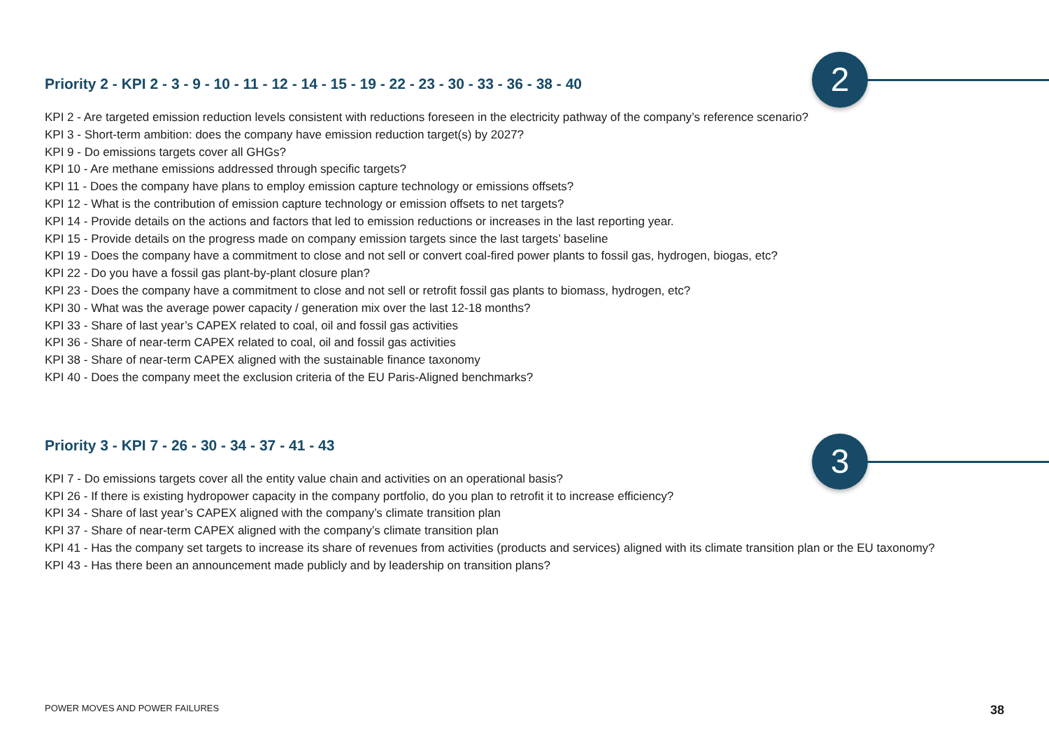2
3
Priority 2 - KPI 2 - 3 - 9 - 10 - 11 - 12 - 14 - 15 - 19 - 22 - 23 - 30 - 33 - 36 - 38 - 40
KPI 2 - Are targeted emission reduction levels consistent with reductions foreseen in the electricity pathway of the company’s reference scenario?
KPI 3 - Short-term ambition: does the company have emission reduction target(s) by 2027?
KPI 9 - Do emissions targets cover all GHGs?
KPI 10 - Are methane emissions addressed through specific targets?
KPI 11 - Does the company have plans to employ emission capture technology or emissions offsets?
KPI 12 - What is the contribution of emission capture technology or emission offsets to net targets?
KPI 14 - Provide details on the actions and factors that led to emission reductions or increases in the last reporting year.
KPI 15 - Provide details on the progress made on company emission targets since the last targets’ baseline
KPI 19 - Does the company have a commitment to close and not sell or convert coal-fired power plants to fossil gas, hydrogen, biogas, etc?
KPI 22 - Do you have a fossil gas plant-by-plant closure plan?
KPI 23 - Does the company have a commitment to close and not sell or retrofit fossil gas plants to biomass, hydrogen, etc?
KPI 30 - What was the average power capacity / generation mix over the last 12-18 months?
KPI 33 - Share of last year’s CAPEX related to coal, oil and fossil gas activities
KPI 36 - Share of near-term CAPEX related to coal, oil and fossil gas activities
KPI 38 - Share of near-term CAPEX aligned with the sustainable finance taxonomy
KPI 40 - Does the company meet the exclusion criteria of the EU Paris-Aligned benchmarks?
Priority 3 - KPI 7 - 26 - 30 - 34 - 37 - 41 - 43
KPI 7 - Do emissions targets cover all the entity value chain and activities on an operational basis?
KPI 26 - If there is existing hydropower capacity in the company portfolio, do you plan to retrofit it to increase efficiency?
KPI 34 - Share of last year’s CAPEX aligned with the company’s climate transition plan
KPI 37 - Share of near-term CAPEX aligned with the company’s climate transition plan
KPI 41 - Has the company set targets to increase its share of revenues from activities (products and services) aligned with its climate transition plan or the EU taxonomy?
KPI 43 - Has there been an announcement made publicly and by leadership on transition plans?
POWER MOVES AND POWER FAILURES 38